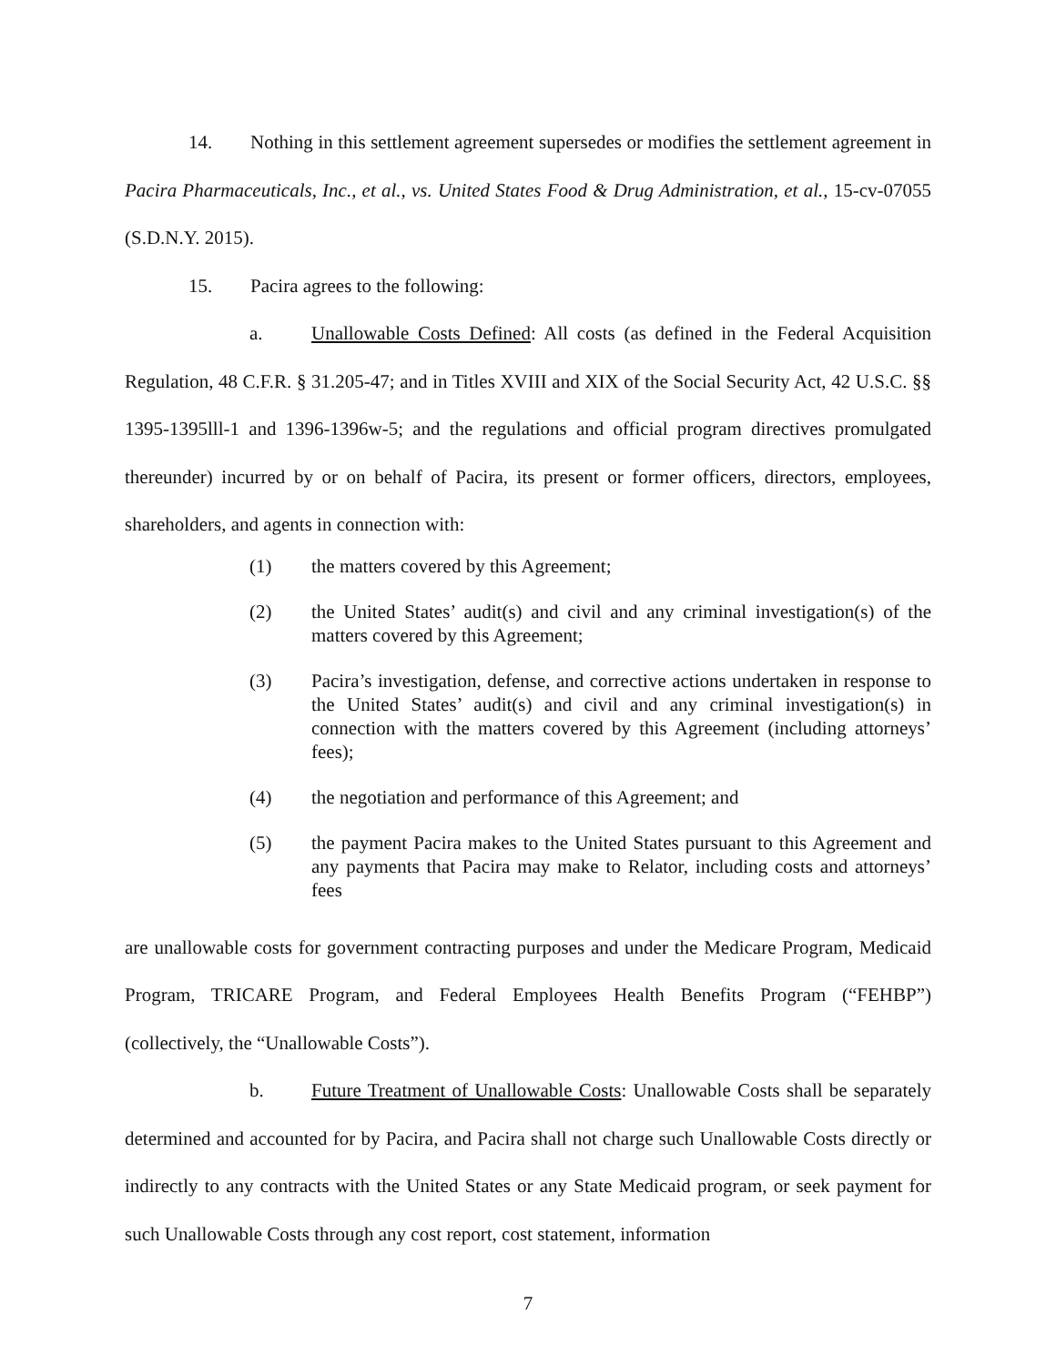14. Nothing in this settlement agreement supersedes or modifies the settlement agreement in Pacira Pharmaceuticals, Inc., et al., vs. United States Food & Drug Administration, et al., 15-cv-07055 (S.D.N.Y. 2015).
15. Pacira agrees to the following:
a. Unallowable Costs Defined: All costs (as defined in the Federal Acquisition Regulation, 48 C.F.R. § 31.205-47; and in Titles XVIII and XIX of the Social Security Act, 42 U.S.C. §§ 1395-1395lll-1 and 1396-1396w-5; and the regulations and official program directives promulgated thereunder) incurred by or on behalf of Pacira, its present or former officers, directors, employees, shareholders, and agents in connection with:
(1) the matters covered by this Agreement;
(2) the United States’ audit(s) and civil and any criminal investigation(s) of the matters covered by this Agreement;
(3) Pacira’s investigation, defense, and corrective actions undertaken in response to the United States’ audit(s) and civil and any criminal investigation(s) in connection with the matters covered by this Agreement (including attorneys’ fees);
(4) the negotiation and performance of this Agreement; and
(5) the payment Pacira makes to the United States pursuant to this Agreement and any payments that Pacira may make to Relator, including costs and attorneys’ fees
are unallowable costs for government contracting purposes and under the Medicare Program, Medicaid Program, TRICARE Program, and Federal Employees Health Benefits Program (“FEHBP”) (collectively, the “Unallowable Costs”).
b. Future Treatment of Unallowable Costs: Unallowable Costs shall be separately determined and accounted for by Pacira, and Pacira shall not charge such Unallowable Costs directly or indirectly to any contracts with the United States or any State Medicaid program, or seek payment for such Unallowable Costs through any cost report, cost statement, information
7